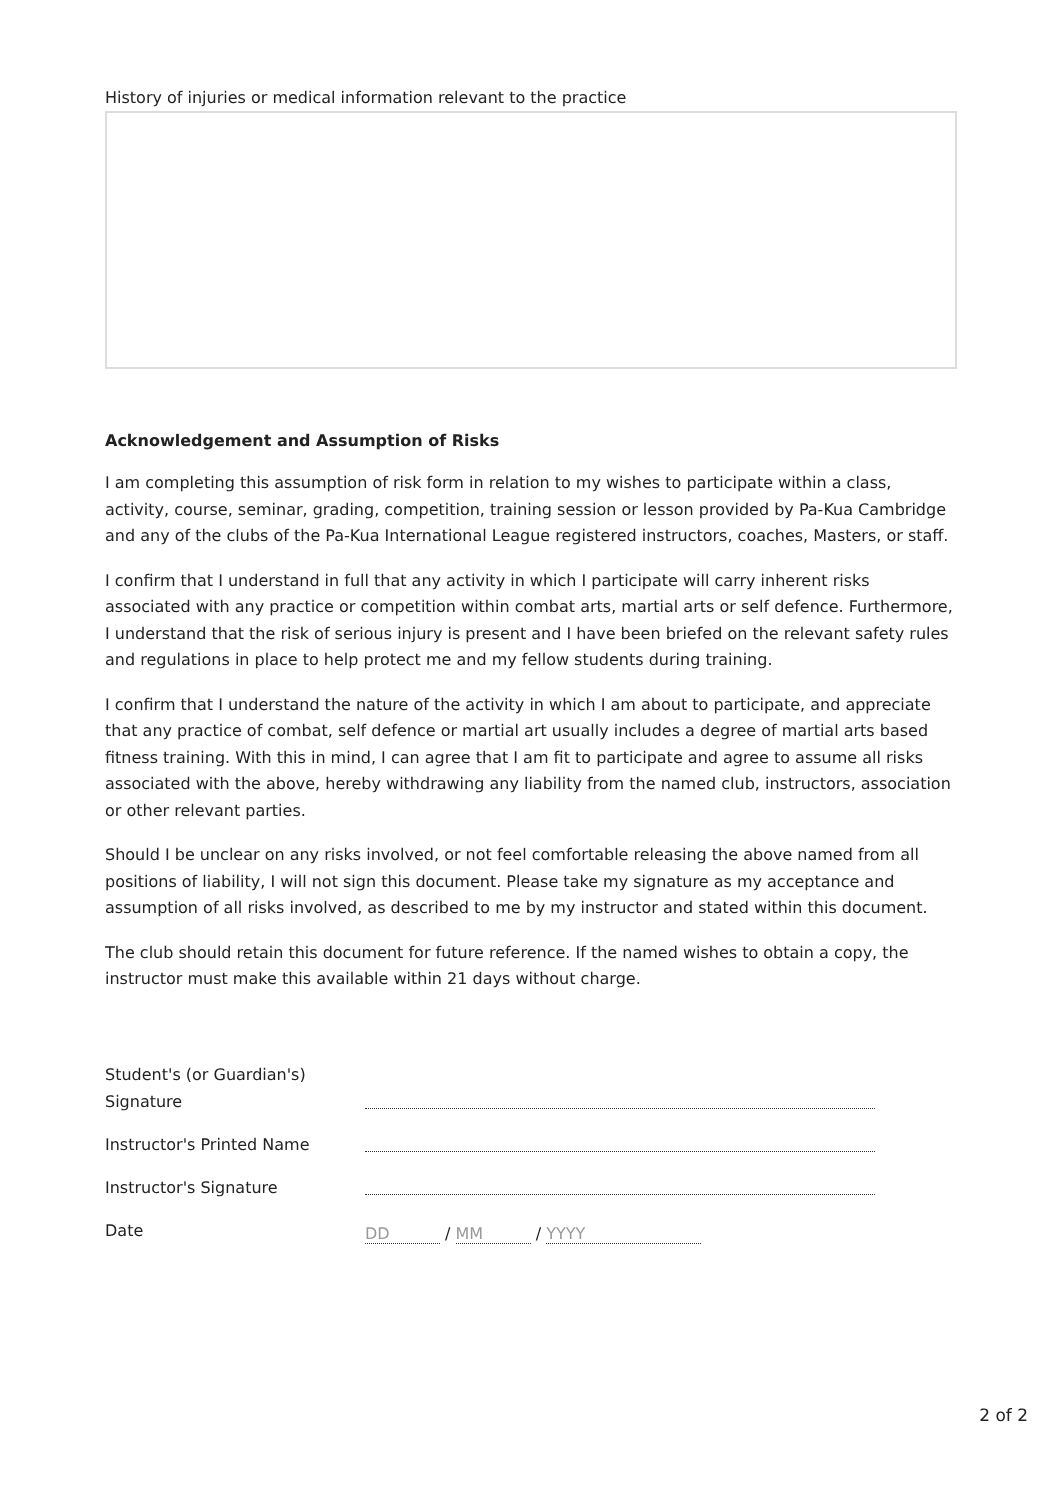History of injuries or medical information relevant to the practice
Acknowledgement and Assumption of Risks
I am completing this assumption of risk form in relation to my wishes to participate within a class, activity, course, seminar, grading, competition, training session or lesson provided by Pa-Kua Cambridge and any of the clubs of the Pa-Kua International League registered instructors, coaches, Masters, or staff.
I confirm that I understand in full that any activity in which I participate will carry inherent risks associated with any practice or competition within combat arts, martial arts or self defence. Furthermore, I understand that the risk of serious injury is present and I have been briefed on the relevant safety rules and regulations in place to help protect me and my fellow students during training.
I confirm that I understand the nature of the activity in which I am about to participate, and appreciate that any practice of combat, self defence or martial art usually includes a degree of martial arts based fitness training. With this in mind, I can agree that I am fit to participate and agree to assume all risks associated with the above, hereby withdrawing any liability from the named club, instructors, association or other relevant parties.
Should I be unclear on any risks involved, or not feel comfortable releasing the above named from all positions of liability, I will not sign this document. Please take my signature as my acceptance and assumption of all risks involved, as described to me by my instructor and stated within this document.
The club should retain this document for future reference. If the named wishes to obtain a copy, the instructor must make this available within 21 days without charge.
Student's (or Guardian's) Signature
Instructor's Printed Name
Instructor's Signature
Date
DD / MM / YYYY
2 of 2